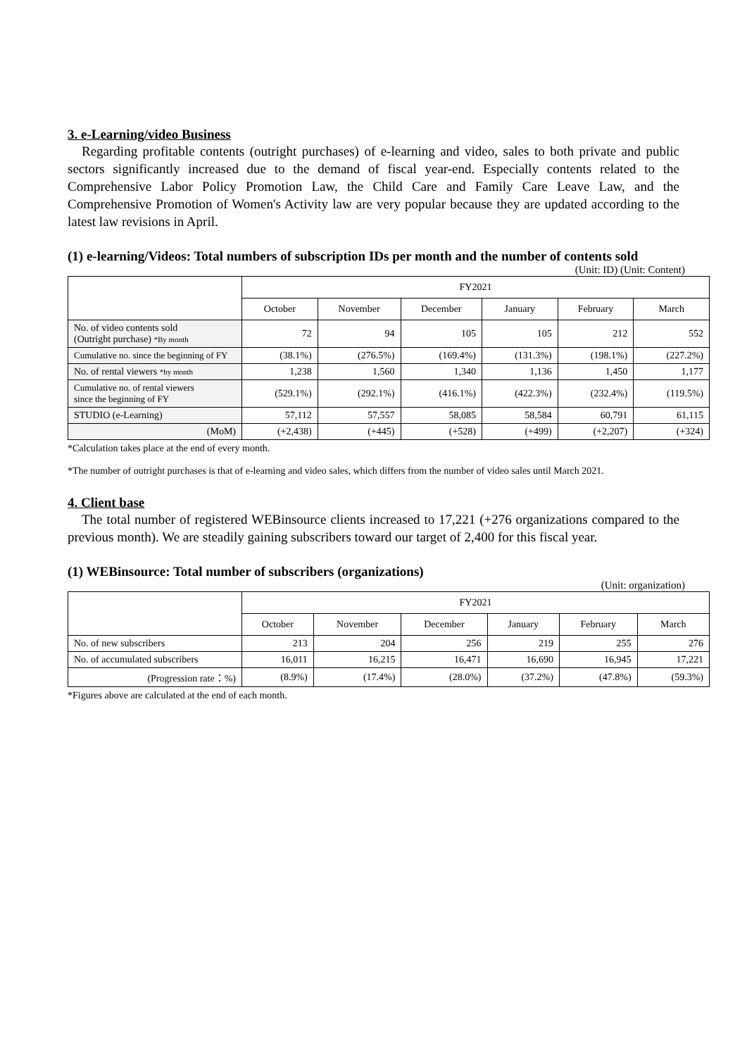3. e-Learning/video Business
Regarding profitable contents (outright purchases) of e-learning and video, sales to both private and public sectors significantly increased due to the demand of fiscal year-end. Especially contents related to the Comprehensive Labor Policy Promotion Law, the Child Care and Family Care Leave Law, and the Comprehensive Promotion of Women's Activity law are very popular because they are updated according to the latest law revisions in April.
(1) e-learning/Videos: Total numbers of subscription IDs per month and the number of contents sold
(Unit: ID) (Unit: Content)
| | FY2021 | | | | | |
| --- | --- | --- | --- | --- | --- | --- |
| | October | November | December | January | February | March |
| No. of video contents sold (Outright purchase) *By month | 72 | 94 | 105 | 105 | 212 | 552 |
| Cumulative no. since the beginning of FY | (38.1%) | (276.5%) | (169.4%) | (131.3%) | (198.1%) | (227.2%) |
| No. of rental viewers *by month | 1,238 | 1,560 | 1,340 | 1,136 | 1,450 | 1,177 |
| Cumulative no. of rental viewers since the beginning of FY | (529.1%) | (292.1%) | (416.1%) | (422.3%) | (232.4%) | (119.5%) |
| STUDIO (e-Learning) | 57,112 | 57,557 | 58,085 | 58,584 | 60,791 | 61,115 |
| (MoM) | (+2,438) | (+445) | (+528) | (+499) | (+2,207) | (+324) |
*Calculation takes place at the end of every month.
*The number of outright purchases is that of e-learning and video sales, which differs from the number of video sales until March 2021.
4. Client base
The total number of registered WEBinsource clients increased to 17,221 (+276 organizations compared to the previous month). We are steadily gaining subscribers toward our target of 2,400 for this fiscal year.
(1) WEBinsource: Total number of subscribers (organizations)
(Unit: organization)
| | FY2021 | | | | | |
| --- | --- | --- | --- | --- | --- | --- |
| | October | November | December | January | February | March |
| No. of new subscribers | 213 | 204 | 256 | 219 | 255 | 276 |
| No. of accumulated subscribers | 16,011 | 16,215 | 16,471 | 16,690 | 16,945 | 17,221 |
| (Progression rate：%) | (8.9%) | (17.4%) | (28.0%) | (37.2%) | (47.8%) | (59.3%) |
*Figures above are calculated at the end of each month.